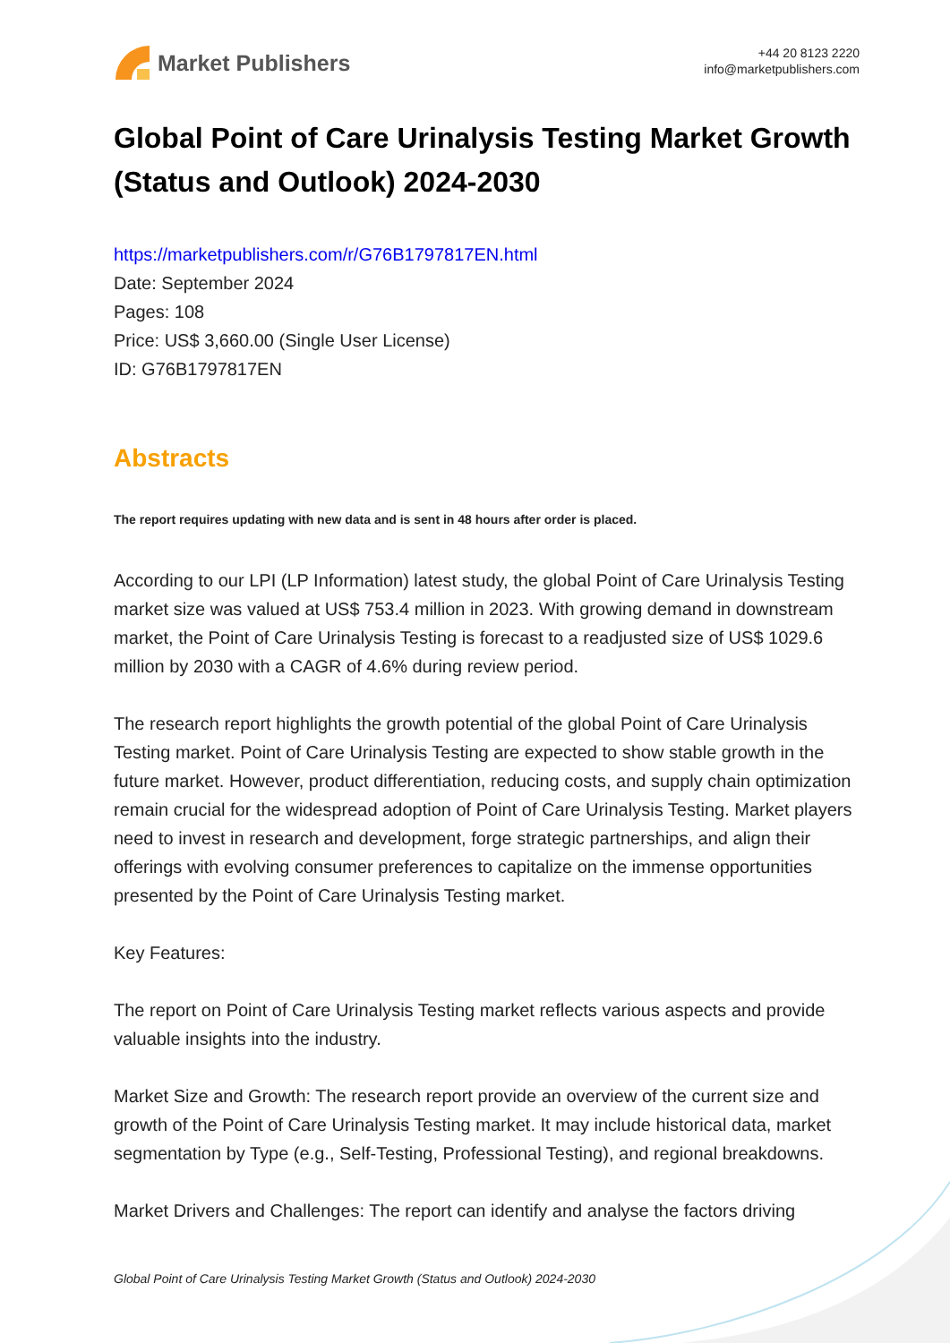Market Publishers
+44 20 8123 2220
info@marketpublishers.com
Global Point of Care Urinalysis Testing Market Growth (Status and Outlook) 2024-2030
https://marketpublishers.com/r/G76B1797817EN.html
Date: September 2024
Pages: 108
Price: US$ 3,660.00 (Single User License)
ID: G76B1797817EN
Abstracts
The report requires updating with new data and is sent in 48 hours after order is placed.
According to our LPI (LP Information) latest study, the global Point of Care Urinalysis Testing market size was valued at US$ 753.4 million in 2023. With growing demand in downstream market, the Point of Care Urinalysis Testing is forecast to a readjusted size of US$ 1029.6 million by 2030 with a CAGR of 4.6% during review period.
The research report highlights the growth potential of the global Point of Care Urinalysis Testing market. Point of Care Urinalysis Testing are expected to show stable growth in the future market. However, product differentiation, reducing costs, and supply chain optimization remain crucial for the widespread adoption of Point of Care Urinalysis Testing. Market players need to invest in research and development, forge strategic partnerships, and align their offerings with evolving consumer preferences to capitalize on the immense opportunities presented by the Point of Care Urinalysis Testing market.
Key Features:
The report on Point of Care Urinalysis Testing market reflects various aspects and provide valuable insights into the industry.
Market Size and Growth: The research report provide an overview of the current size and growth of the Point of Care Urinalysis Testing market. It may include historical data, market segmentation by Type (e.g., Self-Testing, Professional Testing), and regional breakdowns.
Market Drivers and Challenges: The report can identify and analyse the factors driving
Global Point of Care Urinalysis Testing Market Growth (Status and Outlook) 2024-2030